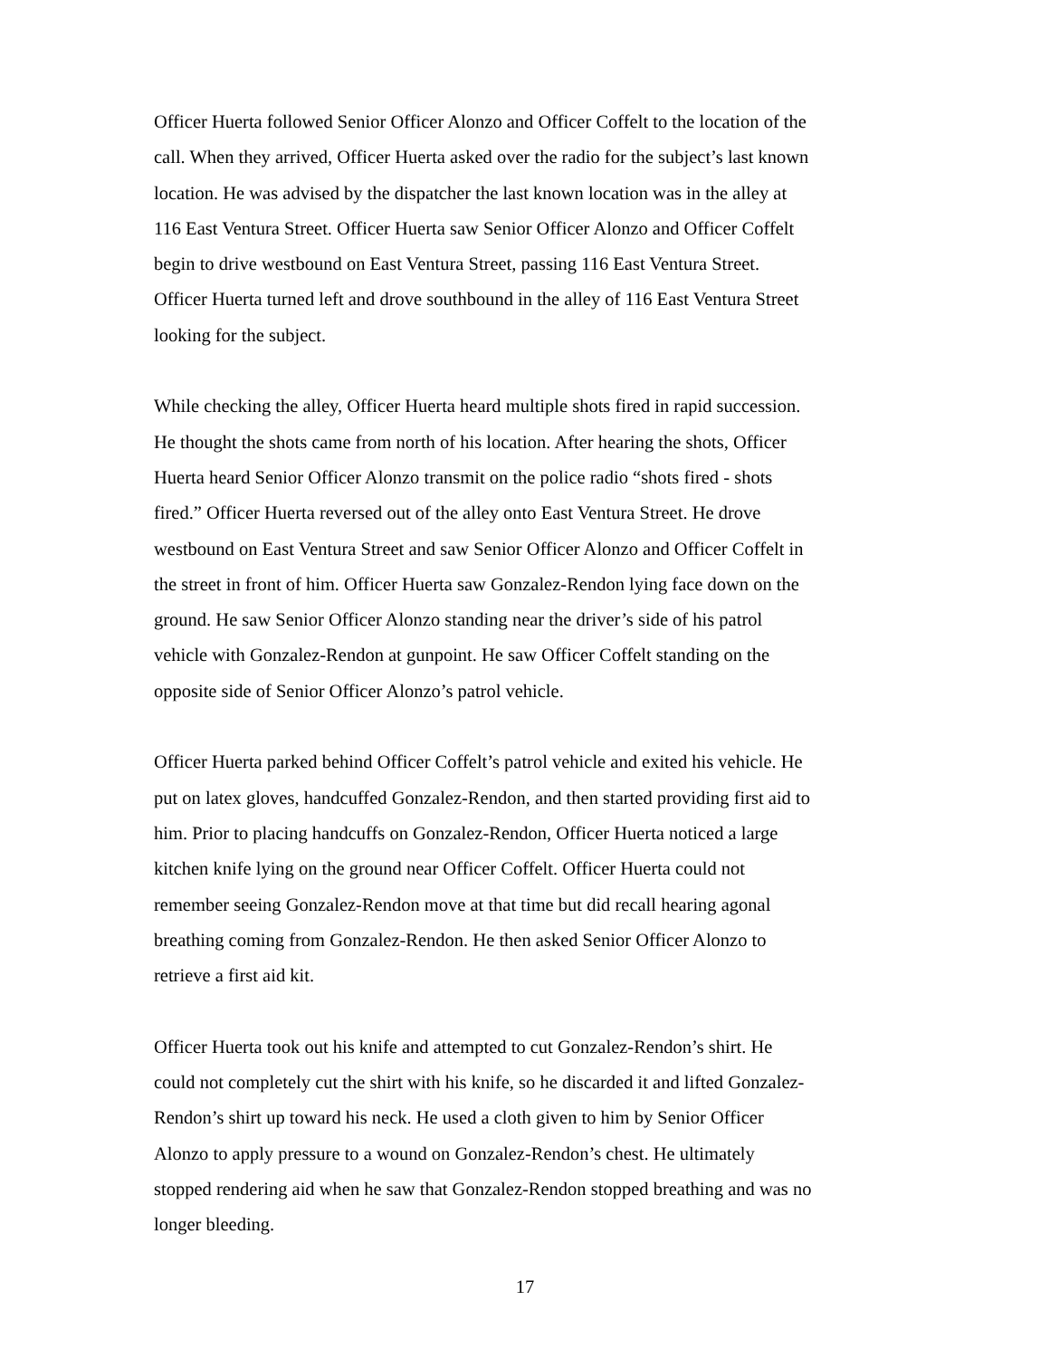Officer Huerta followed Senior Officer Alonzo and Officer Coffelt to the location of the call. When they arrived, Officer Huerta asked over the radio for the subject’s last known location. He was advised by the dispatcher the last known location was in the alley at 116 East Ventura Street. Officer Huerta saw Senior Officer Alonzo and Officer Coffelt begin to drive westbound on East Ventura Street, passing 116 East Ventura Street. Officer Huerta turned left and drove southbound in the alley of 116 East Ventura Street looking for the subject.
While checking the alley, Officer Huerta heard multiple shots fired in rapid succession. He thought the shots came from north of his location. After hearing the shots, Officer Huerta heard Senior Officer Alonzo transmit on the police radio “shots fired - shots fired.” Officer Huerta reversed out of the alley onto East Ventura Street. He drove westbound on East Ventura Street and saw Senior Officer Alonzo and Officer Coffelt in the street in front of him. Officer Huerta saw Gonzalez-Rendon lying face down on the ground. He saw Senior Officer Alonzo standing near the driver’s side of his patrol vehicle with Gonzalez-Rendon at gunpoint. He saw Officer Coffelt standing on the opposite side of Senior Officer Alonzo’s patrol vehicle.
Officer Huerta parked behind Officer Coffelt’s patrol vehicle and exited his vehicle. He put on latex gloves, handcuffed Gonzalez-Rendon, and then started providing first aid to him. Prior to placing handcuffs on Gonzalez-Rendon, Officer Huerta noticed a large kitchen knife lying on the ground near Officer Coffelt. Officer Huerta could not remember seeing Gonzalez-Rendon move at that time but did recall hearing agonal breathing coming from Gonzalez-Rendon. He then asked Senior Officer Alonzo to retrieve a first aid kit.
Officer Huerta took out his knife and attempted to cut Gonzalez-Rendon’s shirt. He could not completely cut the shirt with his knife, so he discarded it and lifted Gonzalez- Rendon’s shirt up toward his neck. He used a cloth given to him by Senior Officer Alonzo to apply pressure to a wound on Gonzalez-Rendon’s chest. He ultimately stopped rendering aid when he saw that Gonzalez-Rendon stopped breathing and was no longer bleeding.
17